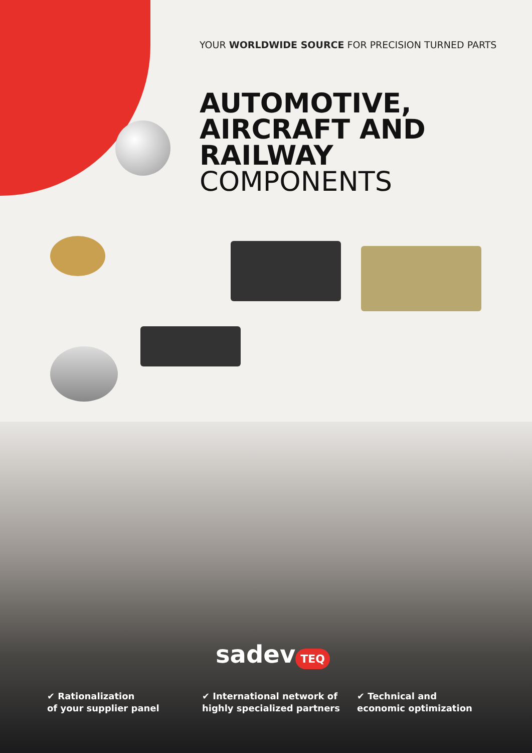YOUR WORLDWIDE SOURCE FOR PRECISION TURNED PARTS
AUTOMOTIVE,
AIRCRAFT AND
RAILWAY
COMPONENTS
sadev TEQ
✔ Rationalization
of your supplier panel
✔ International network of
highly specialized partners
✔ Technical and
economic optimization